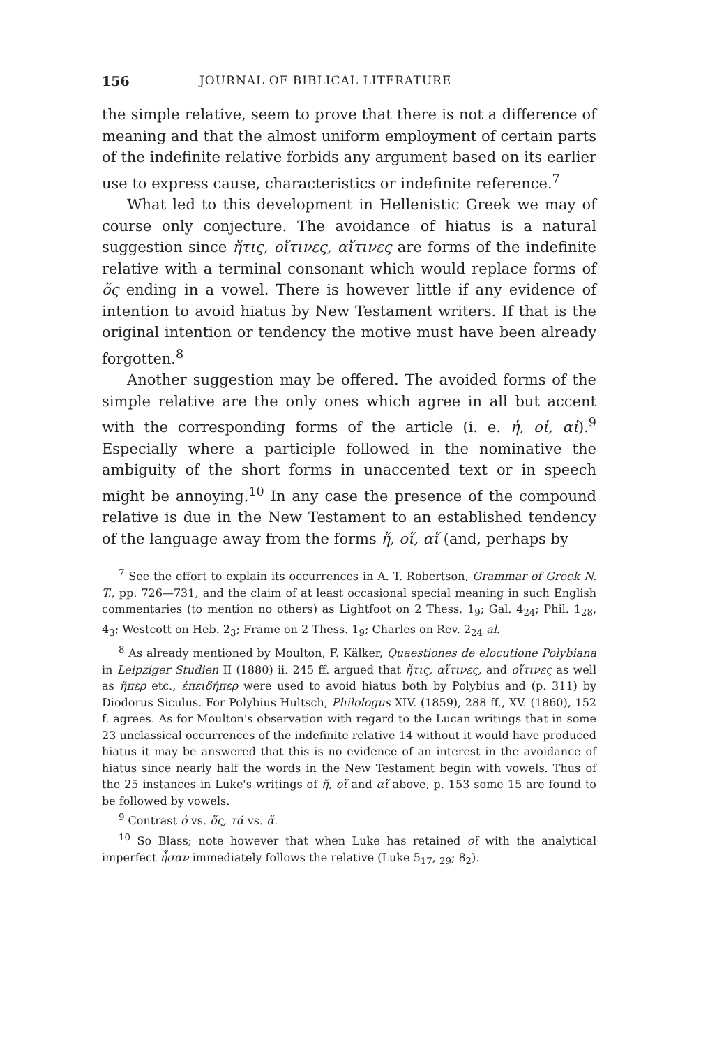156 JOURNAL OF BIBLICAL LITERATURE
the simple relative, seem to prove that there is not a difference of meaning and that the almost uniform employment of certain parts of the indefinite relative forbids any argument based on its earlier use to express cause, characteristics or indefinite reference.<sup>7</sup>
What led to this development in Hellenistic Greek we may of course only conjecture. The avoidance of hiatus is a natural suggestion since ἥτις, οἵτινες, αἵτινες are forms of the indefinite relative with a terminal consonant which would replace forms of ὅς ending in a vowel. There is however little if any evidence of intention to avoid hiatus by New Testament writers. If that is the original intention or tendency the motive must have been already forgotten.<sup>8</sup>
Another suggestion may be offered. The avoided forms of the simple relative are the only ones which agree in all but accent with the corresponding forms of the article (i. e. ἡ, οἱ, αἱ).<sup>9</sup> Especially where a participle followed in the nominative the ambiguity of the short forms in unaccented text or in speech might be annoying.<sup>10</sup> In any case the presence of the compound relative is due in the New Testament to an established tendency of the language away from the forms ἥ, οἵ, αἵ (and, perhaps by
<sup>7</sup> See the effort to explain its occurrences in A. T. Robertson, Grammar of Greek N. T., pp. 726—731, and the claim of at least occasional special meaning in such English commentaries (to mention no others) as Lightfoot on 2 Thess. 1<sub>9</sub>; Gal. 4<sub>24</sub>; Phil. 1<sub>28</sub>, 4<sub>3</sub>; Westcott on Heb. 2<sub>3</sub>; Frame on 2 Thess. 1<sub>9</sub>; Charles on Rev. 2<sub>24</sub> al.
<sup>8</sup> As already mentioned by Moulton, F. Kälker, Quaestiones de elocutione Polybiana in Leipziger Studien II (1880) ii. 245 ff. argued that ἥτις, αἵτινες, and οἵτινες as well as ἥπερ etc., ἐπειδήπερ were used to avoid hiatus both by Polybius and (p. 311) by Diodorus Siculus. For Polybius Hultsch, Philologus XIV. (1859), 288 ff., XV. (1860), 152 f. agrees. As for Moulton's observation with regard to the Lucan writings that in some 23 unclassical occurrences of the indefinite relative 14 without it would have produced hiatus it may be answered that this is no evidence of an interest in the avoidance of hiatus since nearly half the words in the New Testament begin with vowels. Thus of the 25 instances in Luke's writings of ἥ, οἵ and αἵ above, p. 153 some 15 are found to be followed by vowels.
<sup>9</sup> Contrast ὁ vs. ὅς, τά vs. ἅ.
<sup>10</sup> So Blass; note however that when Luke has retained οἵ with the analytical imperfect ἦσαν immediately follows the relative (Luke 5<sub>17</sub>, <sub>29</sub>; 8<sub>2</sub>).